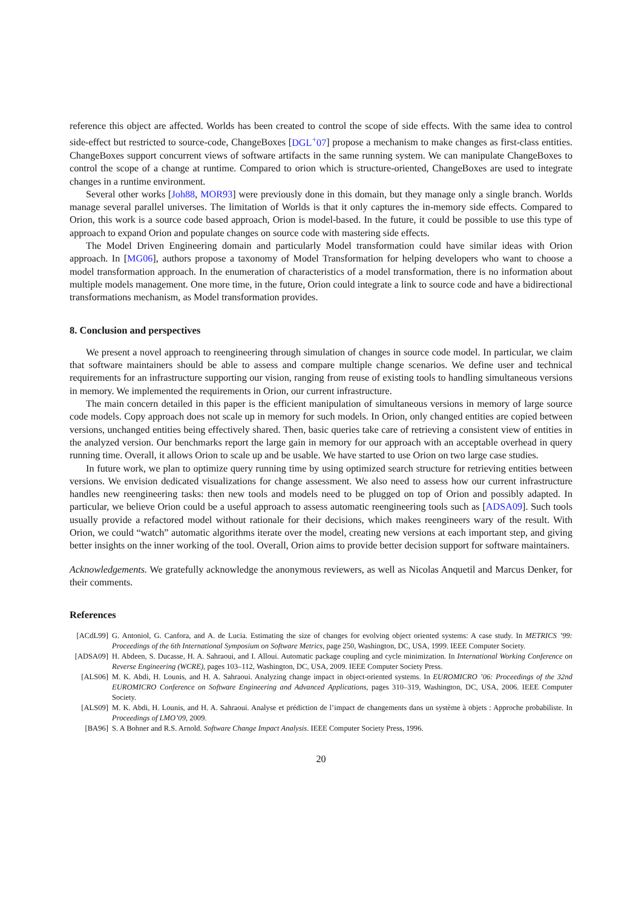reference this object are affected. Worlds has been created to control the scope of side effects. With the same idea to control side-effect but restricted to source-code, ChangeBoxes [DGL<sup>+</sup>07] propose a mechanism to make changes as first-class entities. ChangeBoxes support concurrent views of software artifacts in the same running system. We can manipulate ChangeBoxes to control the scope of a change at runtime. Compared to orion which is structure-oriented, ChangeBoxes are used to integrate changes in a runtime environment.
Several other works [Joh88, MOR93] were previously done in this domain, but they manage only a single branch. Worlds manage several parallel universes. The limitation of Worlds is that it only captures the in-memory side effects. Compared to Orion, this work is a source code based approach, Orion is model-based. In the future, it could be possible to use this type of approach to expand Orion and populate changes on source code with mastering side effects.
The Model Driven Engineering domain and particularly Model transformation could have similar ideas with Orion approach. In [MG06], authors propose a taxonomy of Model Transformation for helping developers who want to choose a model transformation approach. In the enumeration of characteristics of a model transformation, there is no information about multiple models management. One more time, in the future, Orion could integrate a link to source code and have a bidirectional transformations mechanism, as Model transformation provides.
8. Conclusion and perspectives
We present a novel approach to reengineering through simulation of changes in source code model. In particular, we claim that software maintainers should be able to assess and compare multiple change scenarios. We define user and technical requirements for an infrastructure supporting our vision, ranging from reuse of existing tools to handling simultaneous versions in memory. We implemented the requirements in Orion, our current infrastructure.
The main concern detailed in this paper is the efficient manipulation of simultaneous versions in memory of large source code models. Copy approach does not scale up in memory for such models. In Orion, only changed entities are copied between versions, unchanged entities being effectively shared. Then, basic queries take care of retrieving a consistent view of entities in the analyzed version. Our benchmarks report the large gain in memory for our approach with an acceptable overhead in query running time. Overall, it allows Orion to scale up and be usable. We have started to use Orion on two large case studies.
In future work, we plan to optimize query running time by using optimized search structure for retrieving entities between versions. We envision dedicated visualizations for change assessment. We also need to assess how our current infrastructure handles new reengineering tasks: then new tools and models need to be plugged on top of Orion and possibly adapted. In particular, we believe Orion could be a useful approach to assess automatic reengineering tools such as [ADSA09]. Such tools usually provide a refactored model without rationale for their decisions, which makes reengineers wary of the result. With Orion, we could “watch” automatic algorithms iterate over the model, creating new versions at each important step, and giving better insights on the inner working of the tool. Overall, Orion aims to provide better decision support for software maintainers.
Acknowledgements. We gratefully acknowledge the anonymous reviewers, as well as Nicolas Anquetil and Marcus Denker, for their comments.
References
[ACdL99] G. Antoniol, G. Canfora, and A. de Lucia. Estimating the size of changes for evolving object oriented systems: A case study. In METRICS ’99: Proceedings of the 6th International Symposium on Software Metrics, page 250, Washington, DC, USA, 1999. IEEE Computer Society.
[ADSA09] H. Abdeen, S. Ducasse, H. A. Sahraoui, and I. Alloui. Automatic package coupling and cycle minimization. In International Working Conference on Reverse Engineering (WCRE), pages 103–112, Washington, DC, USA, 2009. IEEE Computer Society Press.
[ALS06] M. K. Abdi, H. Lounis, and H. A. Sahraoui. Analyzing change impact in object-oriented systems. In EUROMICRO ’06: Proceedings of the 32nd EUROMICRO Conference on Software Engineering and Advanced Applications, pages 310–319, Washington, DC, USA, 2006. IEEE Computer Society.
[ALS09] M. K. Abdi, H. Lounis, and H. A. Sahraoui. Analyse et prédiction de l’impact de changements dans un système à objets : Approche probabiliste. In Proceedings of LMO’09, 2009.
[BA96] S. A Bohner and R.S. Arnold. Software Change Impact Analysis. IEEE Computer Society Press, 1996.
20